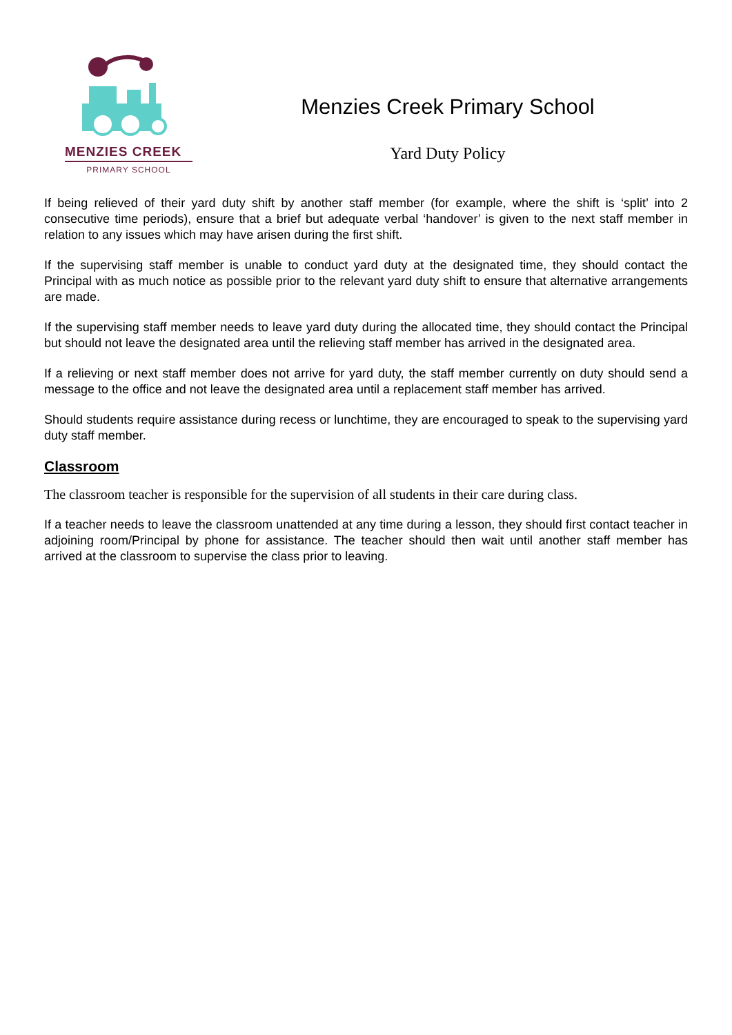MENZIES CREEK
PRIMARY SCHOOL
Menzies Creek Primary School
Yard Duty Policy
If being relieved of their yard duty shift by another staff member (for example, where the shift is ‘split’ into 2 consecutive time periods), ensure that a brief but adequate verbal ‘handover’ is given to the next staff member in relation to any issues which may have arisen during the first shift.
If the supervising staff member is unable to conduct yard duty at the designated time, they should contact the Principal with as much notice as possible prior to the relevant yard duty shift to ensure that alternative arrangements are made.
If the supervising staff member needs to leave yard duty during the allocated time, they should contact the Principal but should not leave the designated area until the relieving staff member has arrived in the designated area.
If a relieving or next staff member does not arrive for yard duty, the staff member currently on duty should send a message to the office and not leave the designated area until a replacement staff member has arrived.
Should students require assistance during recess or lunchtime, they are encouraged to speak to the supervising yard duty staff member.
Classroom
The classroom teacher is responsible for the supervision of all students in their care during class.
If a teacher needs to leave the classroom unattended at any time during a lesson, they should first contact teacher in adjoining room/Principal by phone for assistance. The teacher should then wait until another staff member has arrived at the classroom to supervise the class prior to leaving.